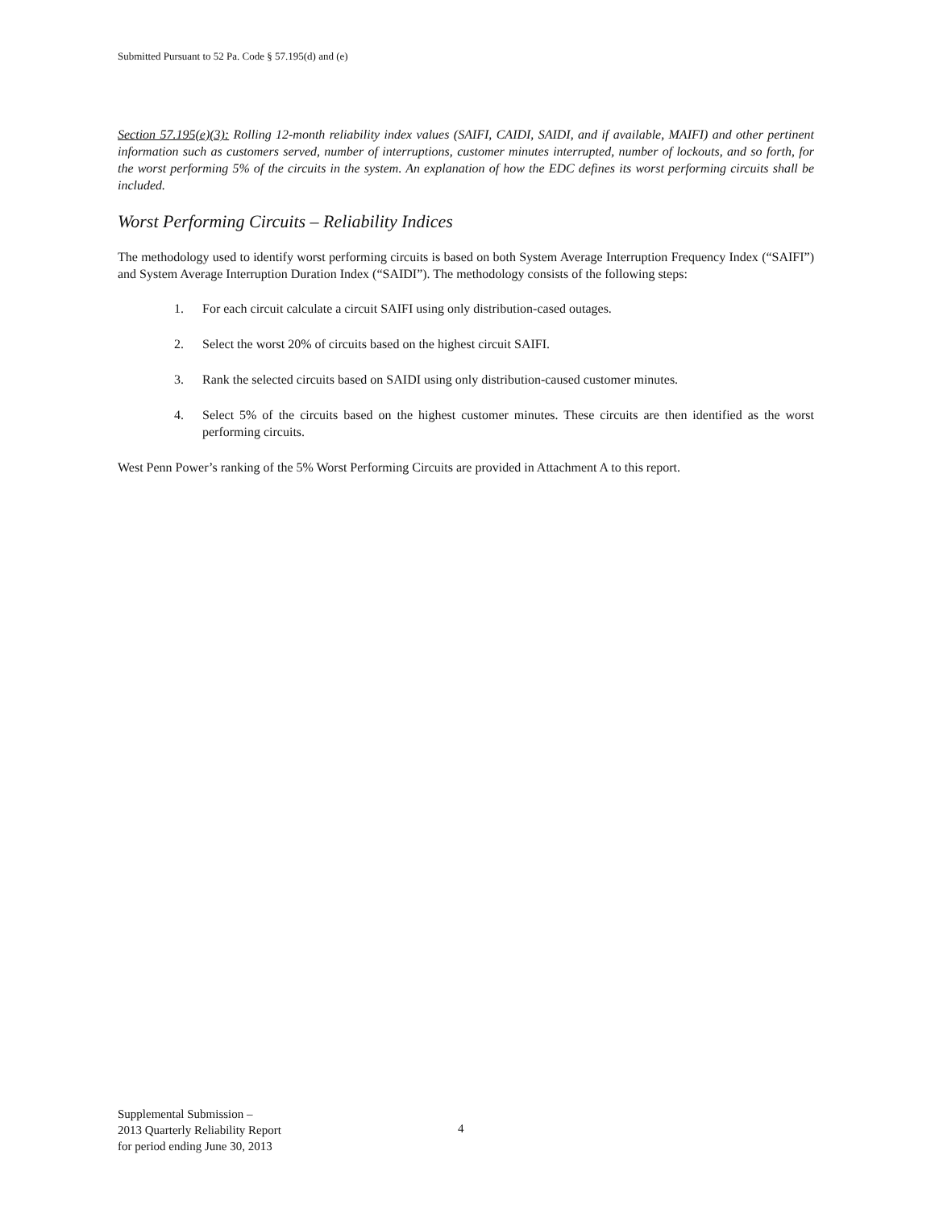Submitted Pursuant to 52 Pa. Code § 57.195(d) and (e)
Section 57.195(e)(3): Rolling 12-month reliability index values (SAIFI, CAIDI, SAIDI, and if available, MAIFI) and other pertinent information such as customers served, number of interruptions, customer minutes interrupted, number of lockouts, and so forth, for the worst performing 5% of the circuits in the system. An explanation of how the EDC defines its worst performing circuits shall be included.
Worst Performing Circuits – Reliability Indices
The methodology used to identify worst performing circuits is based on both System Average Interruption Frequency Index (“SAIFI”) and System Average Interruption Duration Index (“SAIDI”). The methodology consists of the following steps:
1. For each circuit calculate a circuit SAIFI using only distribution-cased outages.
2. Select the worst 20% of circuits based on the highest circuit SAIFI.
3. Rank the selected circuits based on SAIDI using only distribution-caused customer minutes.
4. Select 5% of the circuits based on the highest customer minutes. These circuits are then identified as the worst performing circuits.
West Penn Power’s ranking of the 5% Worst Performing Circuits are provided in Attachment A to this report.
Supplemental Submission –
2013 Quarterly Reliability Report
for period ending June 30, 2013
4